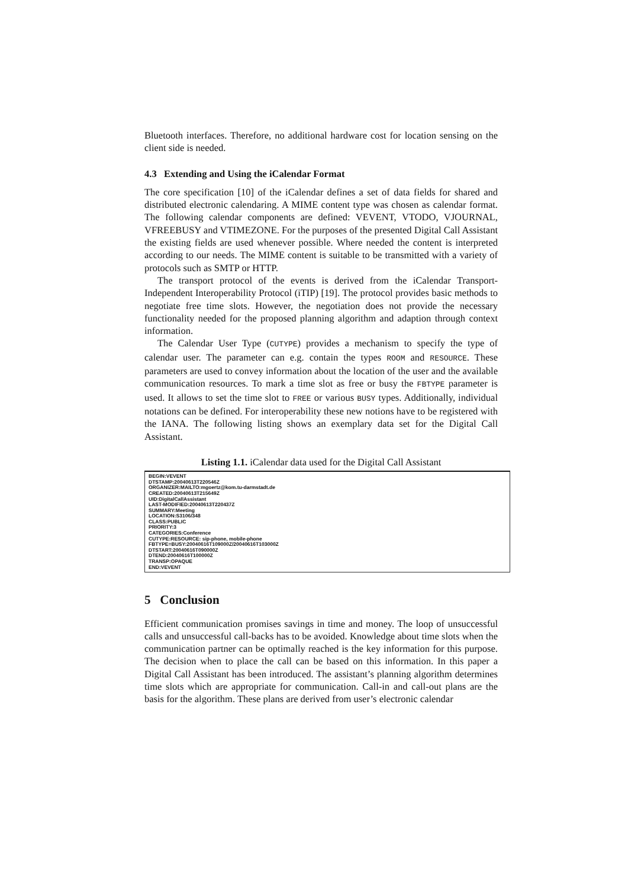Bluetooth interfaces. Therefore, no additional hardware cost for location sensing on the client side is needed.
4.3 Extending and Using the iCalendar Format
The core specification [10] of the iCalendar defines a set of data fields for shared and distributed electronic calendaring. A MIME content type was chosen as calendar format. The following calendar components are defined: VEVENT, VTODO, VJOURNAL, VFREEBUSY and VTIMEZONE. For the purposes of the presented Digital Call Assistant the existing fields are used whenever possible. Where needed the content is interpreted according to our needs. The MIME content is suitable to be transmitted with a variety of protocols such as SMTP or HTTP.
The transport protocol of the events is derived from the iCalendar Transport-Independent Interoperability Protocol (iTIP) [19]. The protocol provides basic methods to negotiate free time slots. However, the negotiation does not provide the necessary functionality needed for the proposed planning algorithm and adaption through context information.
The Calendar User Type (CUTYPE) provides a mechanism to specify the type of calendar user. The parameter can e.g. contain the types ROOM and RESOURCE. These parameters are used to convey information about the location of the user and the available communication resources. To mark a time slot as free or busy the FBTYPE parameter is used. It allows to set the time slot to FREE or various BUSY types. Additionally, individual notations can be defined. For interoperability these new notions have to be registered with the IANA. The following listing shows an exemplary data set for the Digital Call Assistant.
Listing 1.1. iCalendar data used for the Digital Call Assistant
BEGIN:VEVENT
DTSTAMP:20040613T220546Z
ORGANIZER:MAILTO:mgoertz@kom.tu-darmstadt.de
CREATED:20040613T215649Z
UID:DigitalCallAssistant
LAST-MODIFIED:20040613T220437Z
SUMMARY:Meeting
LOCATION:S3106/348
CLASS:PUBLIC
PRIORITY:3
CATEGORIES:Conference
CUTYPE:RESOURCE: sip-phone, mobile-phone
FBTYPE=BUSY:20040616T109000Z/20040616T103000Z
DTSTART:20040616T090000Z
DTEND:20040616T100000Z
TRANSP:OPAQUE
END:VEVENT
5 Conclusion
Efficient communication promises savings in time and money. The loop of unsuccessful calls and unsuccessful call-backs has to be avoided. Knowledge about time slots when the communication partner can be optimally reached is the key information for this purpose. The decision when to place the call can be based on this information. In this paper a Digital Call Assistant has been introduced. The assistant’s planning algorithm determines time slots which are appropriate for communication. Call-in and call-out plans are the basis for the algorithm. These plans are derived from user’s electronic calendar